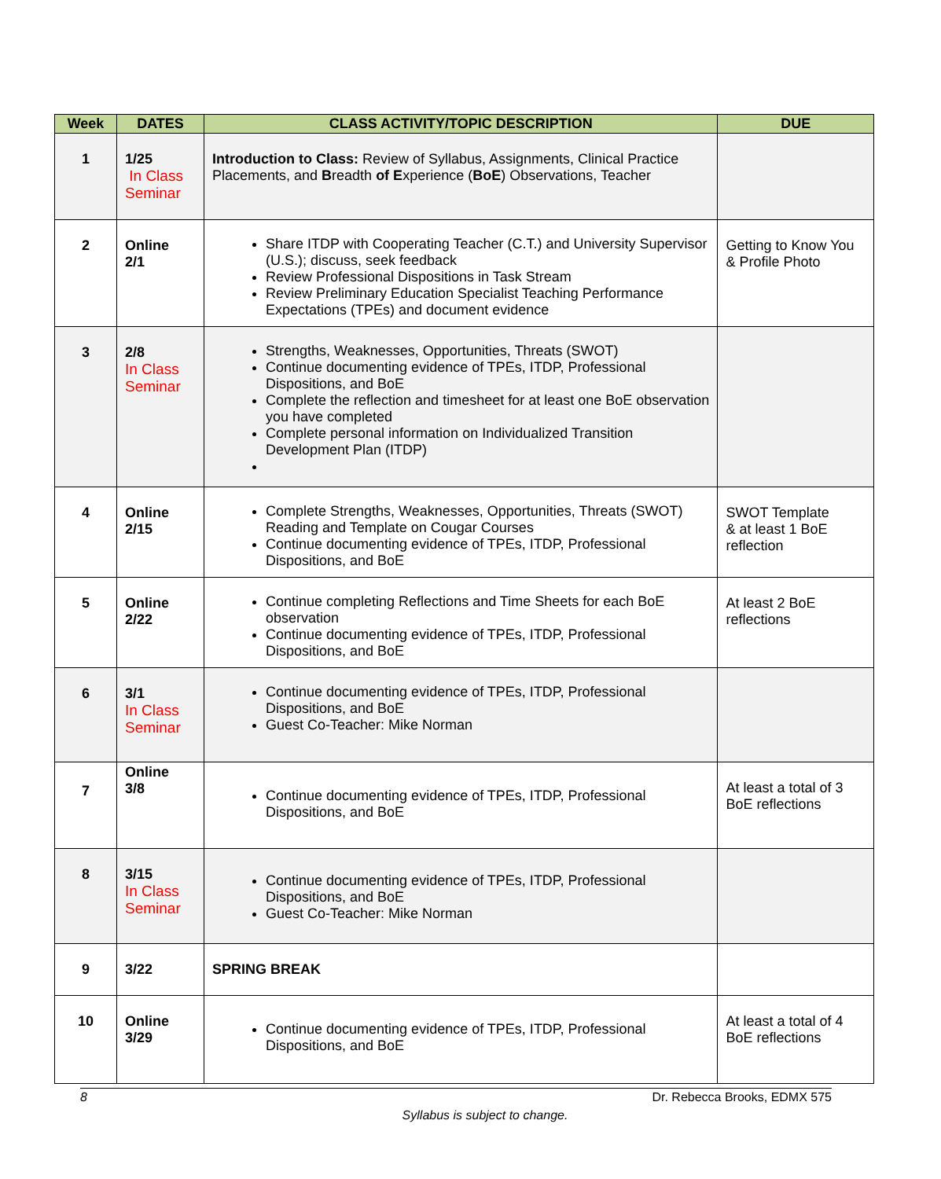| Week | DATES | CLASS ACTIVITY/TOPIC DESCRIPTION | DUE |
| --- | --- | --- | --- |
| 1 | 1/25 In Class Seminar | Introduction to Class: Review of Syllabus, Assignments, Clinical Practice Placements, and B readth of E xperience ( BoE ) Observations, Teacher | |
| 2 | Online 2/1 | Share ITDP with Cooperating Teacher (C.T.) and University Supervisor (U.S.); discuss, seek feedback Review Professional Dispositions in Task Stream Review Preliminary Education Specialist Teaching Performance Expectations (TPEs) and document evidence | Getting to Know You & Profile Photo |
| 3 | 2/8 In Class Seminar | Strengths, Weaknesses, Opportunities, Threats (SWOT) Continue documenting evidence of TPEs, ITDP, Professional Dispositions, and BoE Complete the reflection and timesheet for at least one BoE observation you have completed Complete personal information on Individualized Transition Development Plan (ITDP) | |
| 4 | Online 2/15 | Complete Strengths, Weaknesses, Opportunities, Threats (SWOT) Reading and Template on Cougar Courses Continue documenting evidence of TPEs, ITDP, Professional Dispositions, and BoE | SWOT Template & at least 1 BoE reflection |
| 5 | Online 2/22 | Continue completing Reflections and Time Sheets for each BoE observation Continue documenting evidence of TPEs, ITDP, Professional Dispositions, and BoE | At least 2 BoE reflections |
| 6 | 3/1 In Class Seminar | Continue documenting evidence of TPEs, ITDP, Professional Dispositions, and BoE Guest Co-Teacher: Mike Norman | |
| 7 | Online 3/8 | Continue documenting evidence of TPEs, ITDP, Professional Dispositions, and BoE | At least a total of 3 BoE reflections |
| 8 | 3/15 In Class Seminar | Continue documenting evidence of TPEs, ITDP, Professional Dispositions, and BoE Guest Co-Teacher: Mike Norman | |
| 9 | 3/22 | SPRING BREAK | |
| 10 | Online 3/29 | Continue documenting evidence of TPEs, ITDP, Professional Dispositions, and BoE | At least a total of 4 BoE reflections |
8 Dr. Rebecca Brooks, EDMX 575
Syllabus is subject to change.